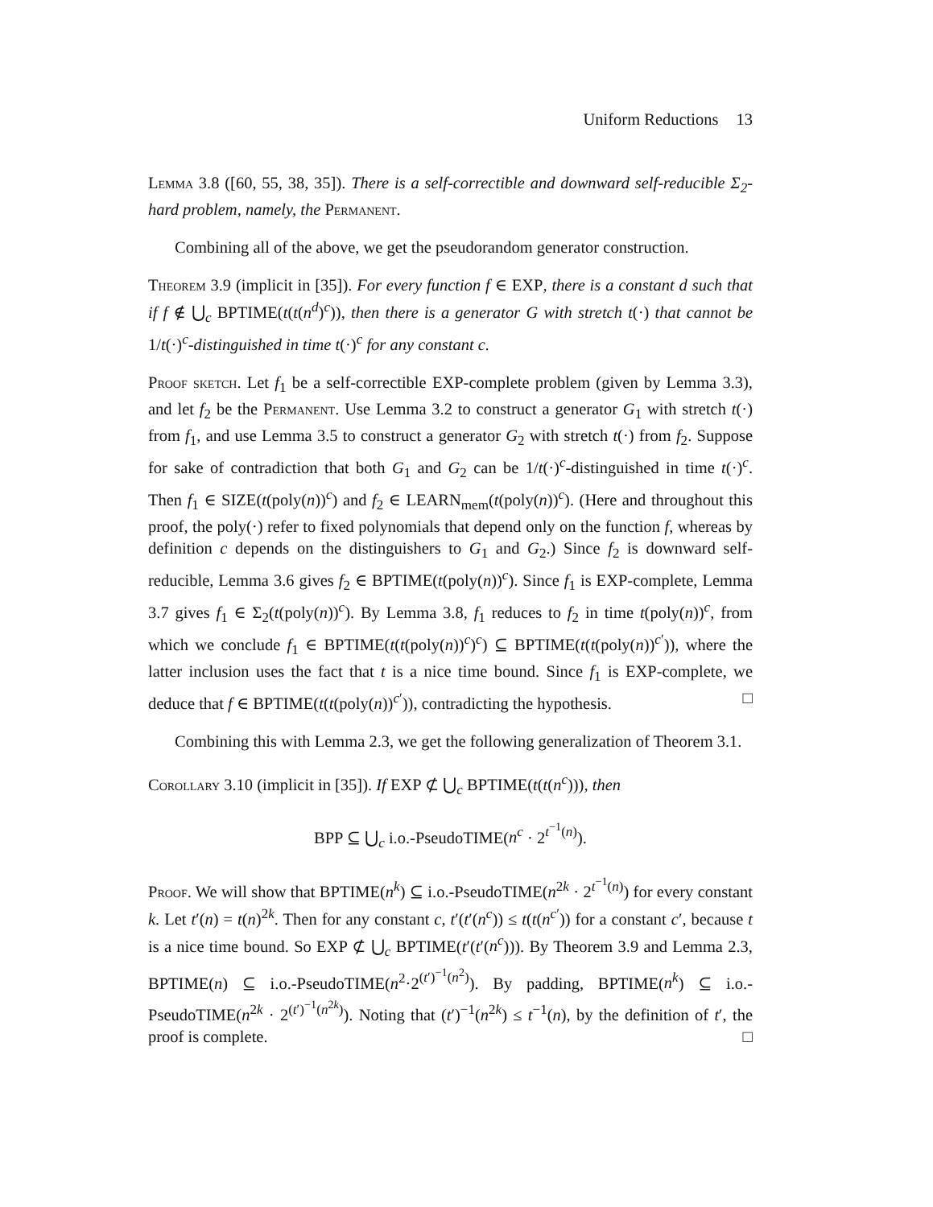Uniform Reductions 13
Lemma 3.8 ([60, 55, 38, 35]). There is a self-correctible and downward self-reducible Σ<sub>2</sub>-hard problem, namely, the Permanent.
Combining all of the above, we get the pseudorandom generator construction.
Theorem 3.9 (implicit in [35]). For every function f ∈ EXP, there is a constant d such that if f ∉ ⋃<sub>c</sub> BPTIME(t(t(n<sup>d</sup>)<sup>c</sup>)), then there is a generator G with stretch t(·) that cannot be 1/t(·)<sup>c</sup>-distinguished in time t(·)<sup>c</sup> for any constant c.
Proof sketch. Let f<sub>1</sub> be a self-correctible EXP-complete problem (given by Lemma 3.3), and let f<sub>2</sub> be the Permanent. Use Lemma 3.2 to construct a generator G<sub>1</sub> with stretch t(·) from f<sub>1</sub>, and use Lemma 3.5 to construct a generator G<sub>2</sub> with stretch t(·) from f<sub>2</sub>. Suppose for sake of contradiction that both G<sub>1</sub> and G<sub>2</sub> can be 1/t(·)<sup>c</sup>-distinguished in time t(·)<sup>c</sup>. Then f<sub>1</sub> ∈ SIZE(t(poly(n))<sup>c</sup>) and f<sub>2</sub> ∈ LEARN<sub>mem</sub>(t(poly(n))<sup>c</sup>). (Here and throughout this proof, the poly(·) refer to fixed polynomials that depend only on the function f, whereas by definition c depends on the distinguishers to G<sub>1</sub> and G<sub>2</sub>.) Since f<sub>2</sub> is downward self-reducible, Lemma 3.6 gives f<sub>2</sub> ∈ BPTIME(t(poly(n))<sup>c</sup>). Since f<sub>1</sub> is EXP-complete, Lemma 3.7 gives f<sub>1</sub> ∈ Σ<sub>2</sub>(t(poly(n))<sup>c</sup>). By Lemma 3.8, f<sub>1</sub> reduces to f<sub>2</sub> in time t(poly(n))<sup>c</sup>, from which we conclude f<sub>1</sub> ∈ BPTIME(t(t(poly(n))<sup>c</sup>)<sup>c</sup>) ⊆ BPTIME(t(t(poly(n))<sup>c′</sup>)), where the latter inclusion uses the fact that t is a nice time bound. Since f<sub>1</sub> is EXP-complete, we deduce that f ∈ BPTIME(t(t(poly(n))<sup>c′</sup>)), contradicting the hypothesis. □
Combining this with Lemma 2.3, we get the following generalization of Theorem 3.1.
Corollary 3.10 (implicit in [35]). If EXP ⊄ ⋃<sub>c</sub> BPTIME(t(t(n<sup>c</sup>))), then
BPP ⊆ ⋃<sub>c</sub> i.o.-PseudoTIME(n<sup>c</sup> · 2<sup>t<sup>−1</sup>(n)</sup>).
Proof. We will show that BPTIME(n<sup>k</sup>) ⊆ i.o.-PseudoTIME(n<sup>2k</sup> · 2<sup>t<sup>−1</sup>(n)</sup>) for every constant k. Let t′(n) = t(n)<sup>2k</sup>. Then for any constant c, t′(t′(n<sup>c</sup>)) ≤ t(t(n<sup>c′</sup>)) for a constant c′, because t is a nice time bound. So EXP ⊄ ⋃<sub>c</sub> BPTIME(t′(t′(n<sup>c</sup>))). By Theorem 3.9 and Lemma 2.3, BPTIME(n) ⊆ i.o.-PseudoTIME(n<sup>2</sup>·2<sup>(t′)<sup>−1</sup>(n<sup>2</sup>)</sup>). By padding, BPTIME(n<sup>k</sup>) ⊆ i.o.-PseudoTIME(n<sup>2k</sup> · 2<sup>(t′)<sup>−1</sup>(n<sup>2k</sup>)</sup>). Noting that (t′)<sup>−1</sup>(n<sup>2k</sup>) ≤ t<sup>−1</sup>(n), by the definition of t′, the proof is complete. □